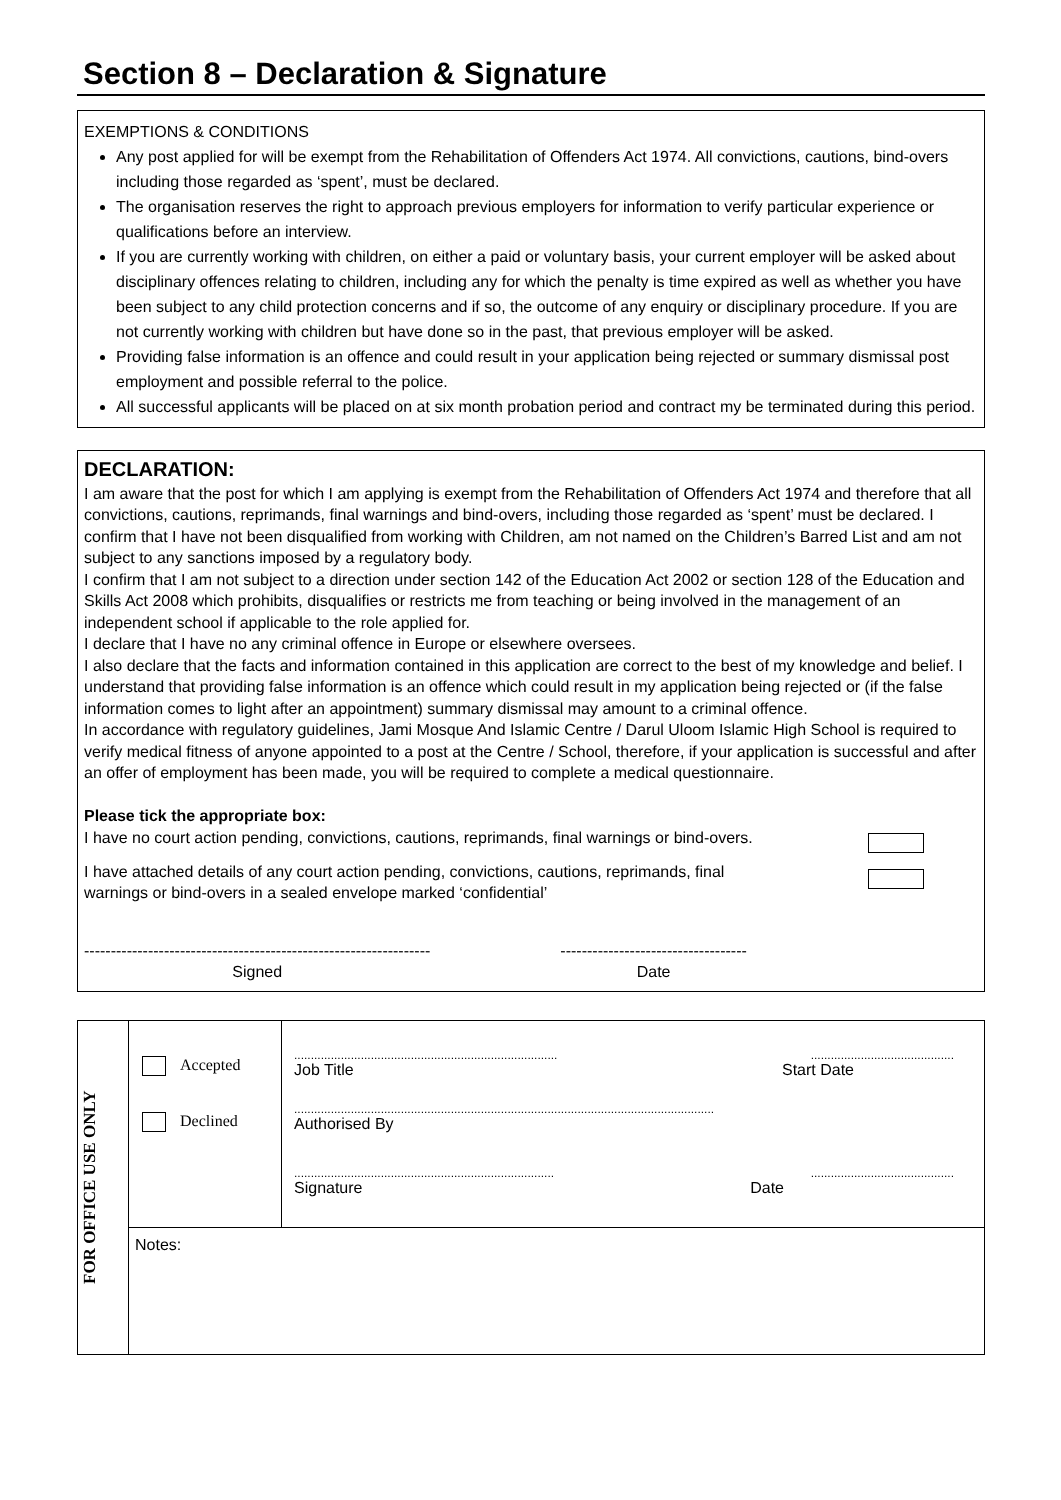Section 8 – Declaration & Signature
EXEMPTIONS & CONDITIONS
Any post applied for will be exempt from the Rehabilitation of Offenders Act 1974. All convictions, cautions, bind-overs including those regarded as ‘spent’, must be declared.
The organisation reserves the right to approach previous employers for information to verify particular experience or qualifications before an interview.
If you are currently working with children, on either a paid or voluntary basis, your current employer will be asked about disciplinary offences relating to children, including any for which the penalty is time expired as well as whether you have been subject to any child protection concerns and if so, the outcome of any enquiry or disciplinary procedure. If you are not currently working with children but have done so in the past, that previous employer will be asked.
Providing false information is an offence and could result in your application being rejected or summary dismissal post employment and possible referral to the police.
All successful applicants will be placed on at six month probation period and contract my be terminated during this period.
DECLARATION:
I am aware that the post for which I am applying is exempt from the Rehabilitation of Offenders Act 1974 and therefore that all convictions, cautions, reprimands, final warnings and bind-overs, including those regarded as ‘spent’ must be declared. I confirm that I have not been disqualified from working with Children, am not named on the Children’s Barred List and am not subject to any sanctions imposed by a regulatory body.
I confirm that I am not subject to a direction under section 142 of the Education Act 2002 or section 128 of the Education and Skills Act 2008 which prohibits, disqualifies or restricts me from teaching or being involved in the management of an independent school if applicable to the role applied for.
I declare that I have no any criminal offence in Europe or elsewhere oversees.
I also declare that the facts and information contained in this application are correct to the best of my knowledge and belief. I understand that providing false information is an offence which could result in my application being rejected or (if the false information comes to light after an appointment) summary dismissal may amount to a criminal offence.
In accordance with regulatory guidelines, Jami Mosque And Islamic Centre / Darul Uloom Islamic High School is required to verify medical fitness of anyone appointed to a post at the Centre / School, therefore, if your application is successful and after an offer of employment has been made, you will be required to complete a medical questionnaire.
Please tick the appropriate box:
I have no court action pending, convictions, cautions, reprimands, final warnings or bind-overs.
I have attached details of any court action pending, convictions, cautions, reprimands, final
warnings or bind-overs in a sealed envelope marked ‘confidential’
-----------------------------------------------------------------
Signed
-----------------------------------
Date
| FOR OFFICE USE ONLY | Accepted Declined | ............................................................................... ........................................... Job Title Start Date .............................................................................................................................. Authorised By .............................................................................. ........................................... Signature Date |
| | Notes: | |